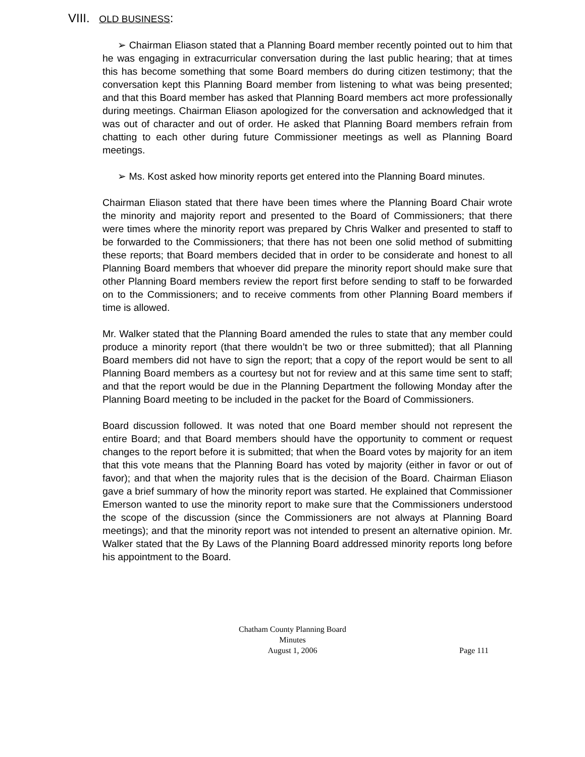VIII. OLD BUSINESS:
➢ Chairman Eliason stated that a Planning Board member recently pointed out to him that he was engaging in extracurricular conversation during the last public hearing; that at times this has become something that some Board members do during citizen testimony; that the conversation kept this Planning Board member from listening to what was being presented; and that this Board member has asked that Planning Board members act more professionally during meetings. Chairman Eliason apologized for the conversation and acknowledged that it was out of character and out of order. He asked that Planning Board members refrain from chatting to each other during future Commissioner meetings as well as Planning Board meetings.
➢ Ms. Kost asked how minority reports get entered into the Planning Board minutes.
Chairman Eliason stated that there have been times where the Planning Board Chair wrote the minority and majority report and presented to the Board of Commissioners; that there were times where the minority report was prepared by Chris Walker and presented to staff to be forwarded to the Commissioners; that there has not been one solid method of submitting these reports; that Board members decided that in order to be considerate and honest to all Planning Board members that whoever did prepare the minority report should make sure that other Planning Board members review the report first before sending to staff to be forwarded on to the Commissioners; and to receive comments from other Planning Board members if time is allowed.
Mr. Walker stated that the Planning Board amended the rules to state that any member could produce a minority report (that there wouldn’t be two or three submitted); that all Planning Board members did not have to sign the report; that a copy of the report would be sent to all Planning Board members as a courtesy but not for review and at this same time sent to staff; and that the report would be due in the Planning Department the following Monday after the Planning Board meeting to be included in the packet for the Board of Commissioners.
Board discussion followed. It was noted that one Board member should not represent the entire Board; and that Board members should have the opportunity to comment or request changes to the report before it is submitted; that when the Board votes by majority for an item that this vote means that the Planning Board has voted by majority (either in favor or out of favor); and that when the majority rules that is the decision of the Board. Chairman Eliason gave a brief summary of how the minority report was started. He explained that Commissioner Emerson wanted to use the minority report to make sure that the Commissioners understood the scope of the discussion (since the Commissioners are not always at Planning Board meetings); and that the minority report was not intended to present an alternative opinion. Mr. Walker stated that the By Laws of the Planning Board addressed minority reports long before his appointment to the Board.
Chatham County Planning Board
Minutes
August 1, 2006 Page 111